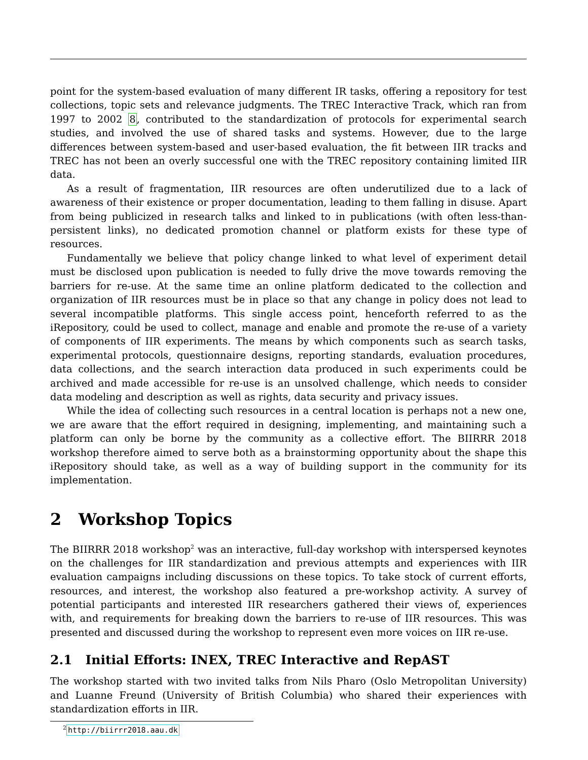point for the system-based evaluation of many different IR tasks, offering a repository for test collections, topic sets and relevance judgments. The TREC Interactive Track, which ran from 1997 to 2002 8, contributed to the standardization of protocols for experimental search studies, and involved the use of shared tasks and systems. However, due to the large differences between system-based and user-based evaluation, the fit between IIR tracks and TREC has not been an overly successful one with the TREC repository containing limited IIR data.
As a result of fragmentation, IIR resources are often underutilized due to a lack of awareness of their existence or proper documentation, leading to them falling in disuse. Apart from being publicized in research talks and linked to in publications (with often less-than-persistent links), no dedicated promotion channel or platform exists for these type of resources.
Fundamentally we believe that policy change linked to what level of experiment detail must be disclosed upon publication is needed to fully drive the move towards removing the barriers for re-use. At the same time an online platform dedicated to the collection and organization of IIR resources must be in place so that any change in policy does not lead to several incompatible platforms. This single access point, henceforth referred to as the iRepository, could be used to collect, manage and enable and promote the re-use of a variety of components of IIR experiments. The means by which components such as search tasks, experimental protocols, questionnaire designs, reporting standards, evaluation procedures, data collections, and the search interaction data produced in such experiments could be archived and made accessible for re-use is an unsolved challenge, which needs to consider data modeling and description as well as rights, data security and privacy issues.
While the idea of collecting such resources in a central location is perhaps not a new one, we are aware that the effort required in designing, implementing, and maintaining such a platform can only be borne by the community as a collective effort. The BIIRRR 2018 workshop therefore aimed to serve both as a brainstorming opportunity about the shape this iRepository should take, as well as a way of building support in the community for its implementation.
2 Workshop Topics
The BIIRRR 2018 workshop<sup>2</sup> was an interactive, full-day workshop with interspersed keynotes on the challenges for IIR standardization and previous attempts and experiences with IIR evaluation campaigns including discussions on these topics. To take stock of current efforts, resources, and interest, the workshop also featured a pre-workshop activity. A survey of potential participants and interested IIR researchers gathered their views of, experiences with, and requirements for breaking down the barriers to re-use of IIR resources. This was presented and discussed during the workshop to represent even more voices on IIR re-use.
2.1 Initial Efforts: INEX, TREC Interactive and RepAST
The workshop started with two invited talks from Nils Pharo (Oslo Metropolitan University) and Luanne Freund (University of British Columbia) who shared their experiences with standardization efforts in IIR.
<sup>2</sup> http://biirrr2018.aau.dk